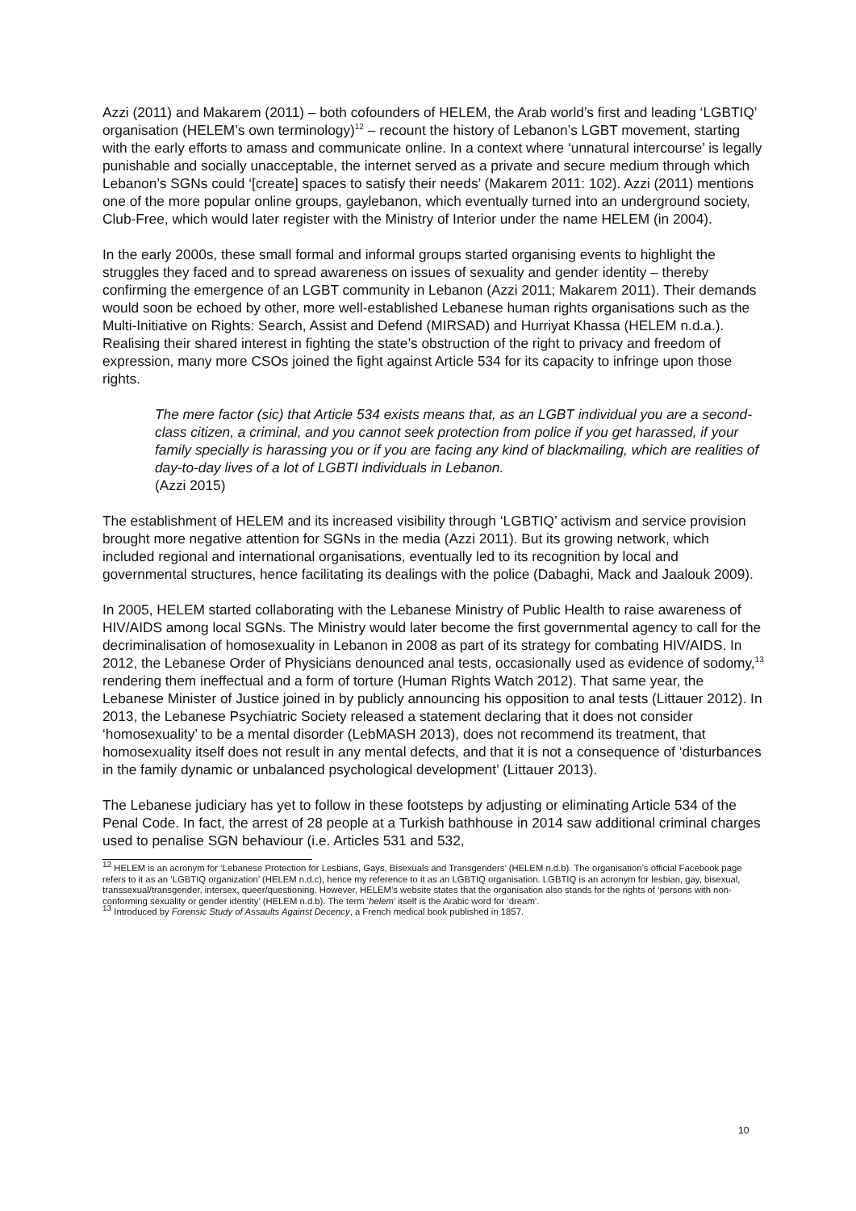Azzi (2011) and Makarem (2011) – both cofounders of HELEM, the Arab world’s first and leading ‘LGBTIQ’ organisation (HELEM’s own terminology)<sup>12</sup> – recount the history of Lebanon’s LGBT movement, starting with the early efforts to amass and communicate online. In a context where ‘unnatural intercourse’ is legally punishable and socially unacceptable, the internet served as a private and secure medium through which Lebanon’s SGNs could ‘[create] spaces to satisfy their needs’ (Makarem 2011: 102). Azzi (2011) mentions one of the more popular online groups, gaylebanon, which eventually turned into an underground society, Club-Free, which would later register with the Ministry of Interior under the name HELEM (in 2004).
In the early 2000s, these small formal and informal groups started organising events to highlight the struggles they faced and to spread awareness on issues of sexuality and gender identity – thereby confirming the emergence of an LGBT community in Lebanon (Azzi 2011; Makarem 2011). Their demands would soon be echoed by other, more well-established Lebanese human rights organisations such as the Multi-Initiative on Rights: Search, Assist and Defend (MIRSAD) and Hurriyat Khassa (HELEM n.d.a.). Realising their shared interest in fighting the state’s obstruction of the right to privacy and freedom of expression, many more CSOs joined the fight against Article 534 for its capacity to infringe upon those rights.
The mere factor (sic) that Article 534 exists means that, as an LGBT individual you are a second-class citizen, a criminal, and you cannot seek protection from police if you get harassed, if your family specially is harassing you or if you are facing any kind of blackmailing, which are realities of day-to-day lives of a lot of LGBTI individuals in Lebanon.
(Azzi 2015)
The establishment of HELEM and its increased visibility through ‘LGBTIQ’ activism and service provision brought more negative attention for SGNs in the media (Azzi 2011). But its growing network, which included regional and international organisations, eventually led to its recognition by local and governmental structures, hence facilitating its dealings with the police (Dabaghi, Mack and Jaalouk 2009).
In 2005, HELEM started collaborating with the Lebanese Ministry of Public Health to raise awareness of HIV/AIDS among local SGNs. The Ministry would later become the first governmental agency to call for the decriminalisation of homosexuality in Lebanon in 2008 as part of its strategy for combating HIV/AIDS. In 2012, the Lebanese Order of Physicians denounced anal tests, occasionally used as evidence of sodomy,<sup>13</sup> rendering them ineffectual and a form of torture (Human Rights Watch 2012). That same year, the Lebanese Minister of Justice joined in by publicly announcing his opposition to anal tests (Littauer 2012). In 2013, the Lebanese Psychiatric Society released a statement declaring that it does not consider ‘homosexuality’ to be a mental disorder (LebMASH 2013), does not recommend its treatment, that homosexuality itself does not result in any mental defects, and that it is not a consequence of ‘disturbances in the family dynamic or unbalanced psychological development’ (Littauer 2013).
The Lebanese judiciary has yet to follow in these footsteps by adjusting or eliminating Article 534 of the Penal Code. In fact, the arrest of 28 people at a Turkish bathhouse in 2014 saw additional criminal charges used to penalise SGN behaviour (i.e. Articles 531 and 532,
<sup>12</sup> HELEM is an acronym for ‘Lebanese Protection for Lesbians, Gays, Bisexuals and Transgenders’ (HELEM n.d.b). The organisation’s official Facebook page refers to it as an ‘LGBTIQ organization’ (HELEM n.d.c), hence my reference to it as an LGBTIQ organisation. LGBTIQ is an acronym for lesbian, gay, bisexual, transsexual/transgender, intersex, queer/questioning. However, HELEM’s website states that the organisation also stands for the rights of ‘persons with non-conforming sexuality or gender identity’ (HELEM n.d.b). The term ‘helem’ itself is the Arabic word for ‘dream’.
<sup>13</sup> Introduced by Forensic Study of Assaults Against Decency, a French medical book published in 1857.
10